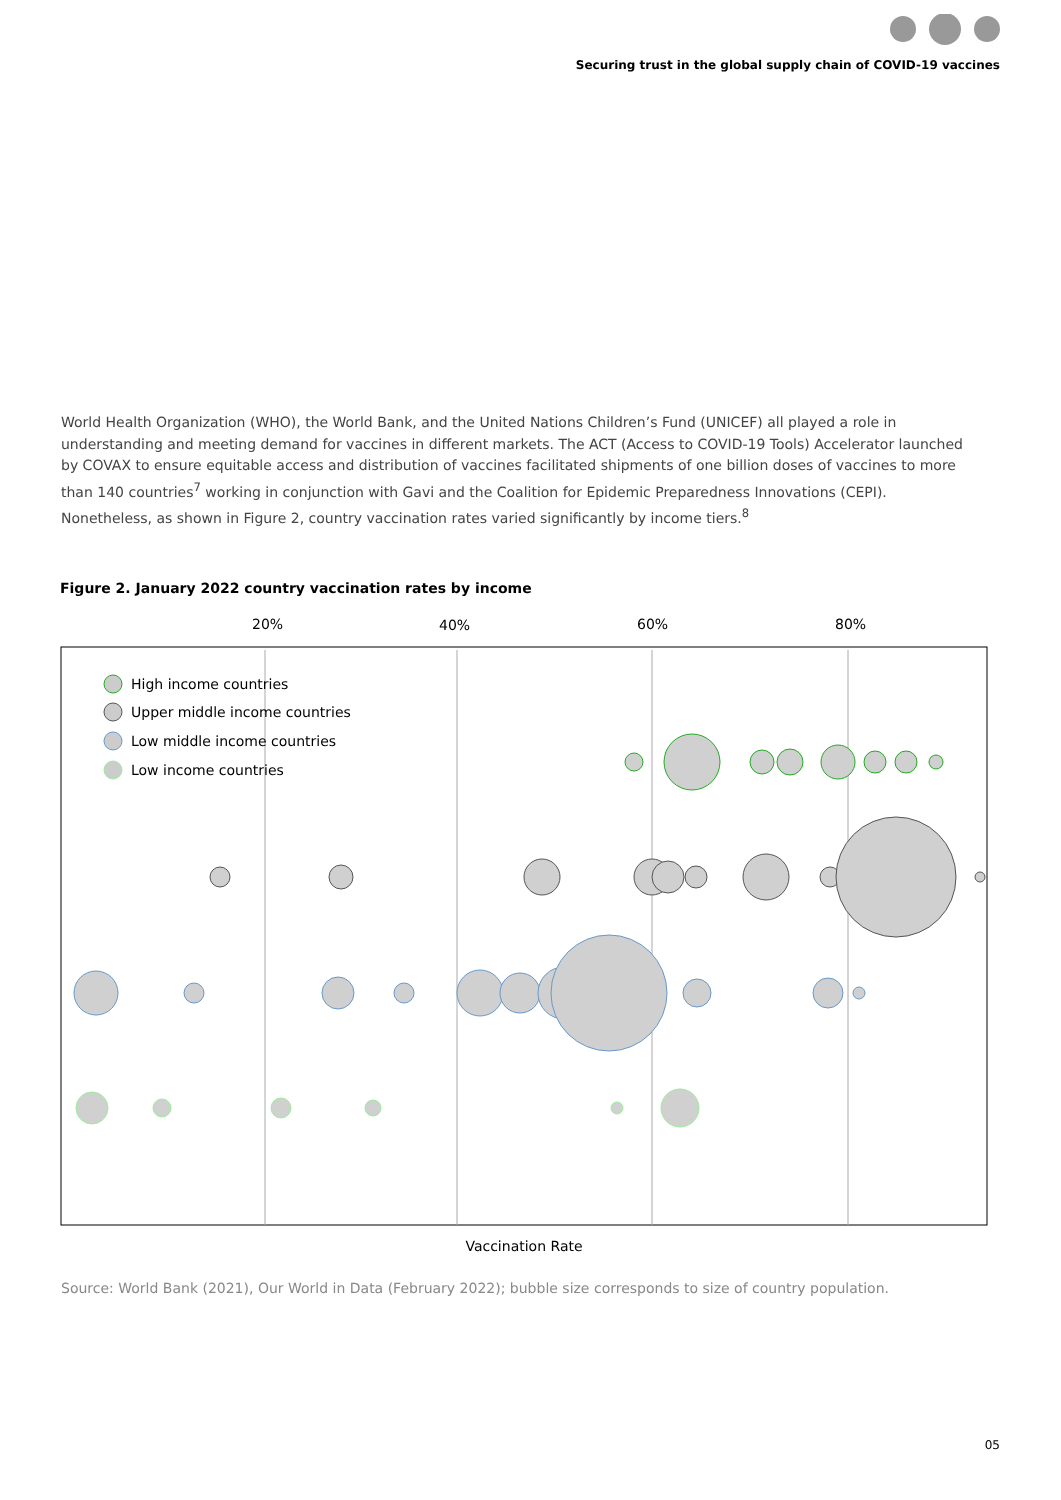Securing trust in the global supply chain of COVID-19 vaccines
World Health Organization (WHO), the World Bank, and the United Nations Children’s Fund (UNICEF) all played a role in understanding and meeting demand for vaccines in different markets. The ACT (Access to COVID-19 Tools) Accelerator launched by COVAX to ensure equitable access and distribution of vaccines facilitated shipments of one billion doses of vaccines to more than 140 countries<sup>7</sup> working in conjunction with Gavi and the Coalition for Epidemic Preparedness Innovations (CEPI). Nonetheless, as shown in Figure 2, country vaccination rates varied significantly by income tiers.<sup>8</sup>
Figure 2. January 2022 country vaccination rates by income
20%
40%
60%
80%
High income countries
Upper middle income countries
Low middle income countries
Low income countries
Vaccination Rate
Source: World Bank (2021), Our World in Data (February 2022); bubble size corresponds to size of country population.
05